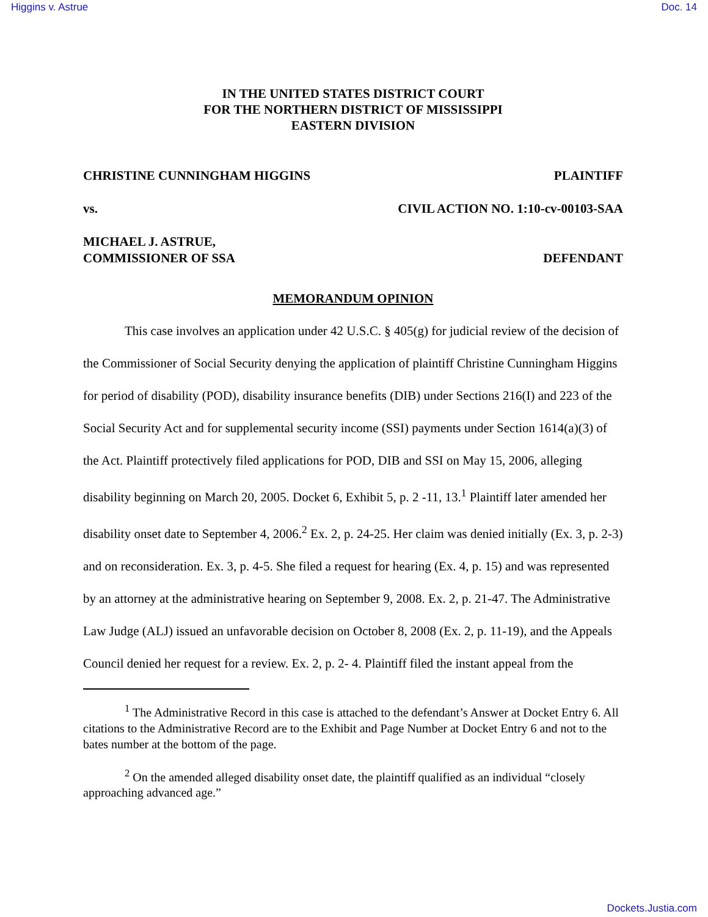Higgins v. Astrue Doc. 14
IN THE UNITED STATES DISTRICT COURT
FOR THE NORTHERN DISTRICT OF MISSISSIPPI
EASTERN DIVISION
CHRISTINE CUNNINGHAM HIGGINS PLAINTIFF
vs. CIVIL ACTION NO. 1:10-cv-00103-SAA
MICHAEL J. ASTRUE,
COMMISSIONER OF SSA DEFENDANT
MEMORANDUM OPINION
This case involves an application under 42 U.S.C. § 405(g) for judicial review of the decision of the Commissioner of Social Security denying the application of plaintiff Christine Cunningham Higgins for period of disability (POD), disability insurance benefits (DIB) under Sections 216(I) and 223 of the Social Security Act and for supplemental security income (SSI) payments under Section 1614(a)(3) of the Act. Plaintiff protectively filed applications for POD, DIB and SSI on May 15, 2006, alleging disability beginning on March 20, 2005. Docket 6, Exhibit 5, p. 2 -11, 13.<sup>1</sup> Plaintiff later amended her disability onset date to September 4, 2006.<sup>2</sup> Ex. 2, p. 24-25. Her claim was denied initially (Ex. 3, p. 2-3) and on reconsideration. Ex. 3, p. 4-5. She filed a request for hearing (Ex. 4, p. 15) and was represented by an attorney at the administrative hearing on September 9, 2008. Ex. 2, p. 21-47. The Administrative Law Judge (ALJ) issued an unfavorable decision on October 8, 2008 (Ex. 2, p. 11-19), and the Appeals Council denied her request for a review. Ex. 2, p. 2- 4. Plaintiff filed the instant appeal from the
<sup>1</sup> The Administrative Record in this case is attached to the defendant’s Answer at Docket Entry 6. All citations to the Administrative Record are to the Exhibit and Page Number at Docket Entry 6 and not to the bates number at the bottom of the page.
<sup>2</sup> On the amended alleged disability onset date, the plaintiff qualified as an individual “closely approaching advanced age.”
Dockets.Justia.com